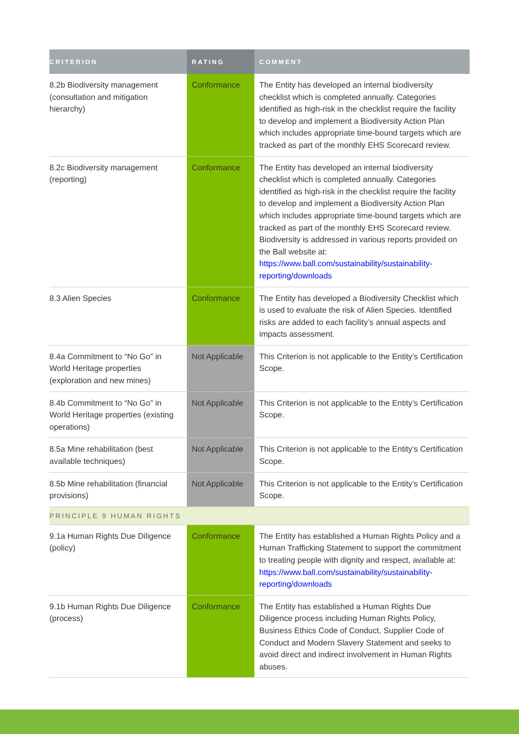| CRITERION | RATING | COMMENT |
| --- | --- | --- |
| 8.2b Biodiversity management (consultation and mitigation hierarchy) | Conformance | The Entity has developed an internal biodiversity checklist which is completed annually. Categories identified as high-risk in the checklist require the facility to develop and implement a Biodiversity Action Plan which includes appropriate time-bound targets which are tracked as part of the monthly EHS Scorecard review. |
| 8.2c Biodiversity management (reporting) | Conformance | The Entity has developed an internal biodiversity checklist which is completed annually. Categories identified as high-risk in the checklist require the facility to develop and implement a Biodiversity Action Plan which includes appropriate time-bound targets which are tracked as part of the monthly EHS Scorecard review. Biodiversity is addressed in various reports provided on the Ball website at: https://www.ball.com/sustainability/sustainability-reporting/downloads |
| 8.3 Alien Species | Conformance | The Entity has developed a Biodiversity Checklist which is used to evaluate the risk of Alien Species. Identified risks are added to each facility’s annual aspects and impacts assessment. |
| 8.4a Commitment to “No Go” in World Heritage properties (exploration and new mines) | Not Applicable | This Criterion is not applicable to the Entity’s Certification Scope. |
| 8.4b Commitment to “No Go” in World Heritage properties (existing operations) | Not Applicable | This Criterion is not applicable to the Entity’s Certification Scope. |
| 8.5a Mine rehabilitation (best available techniques) | Not Applicable | This Criterion is not applicable to the Entity’s Certification Scope. |
| 8.5b Mine rehabilitation (financial provisions) | Not Applicable | This Criterion is not applicable to the Entity’s Certification Scope. |
| PRINCIPLE 9 HUMAN RIGHTS | | |
| 9.1a Human Rights Due Diligence (policy) | Conformance | The Entity has established a Human Rights Policy and a Human Trafficking Statement to support the commitment to treating people with dignity and respect, available at: https://www.ball.com/sustainability/sustainability-reporting/downloads |
| 9.1b Human Rights Due Diligence (process) | Conformance | The Entity has established a Human Rights Due Diligence process including Human Rights Policy, Business Ethics Code of Conduct, Supplier Code of Conduct and Modern Slavery Statement and seeks to avoid direct and indirect involvement in Human Rights abuses. |